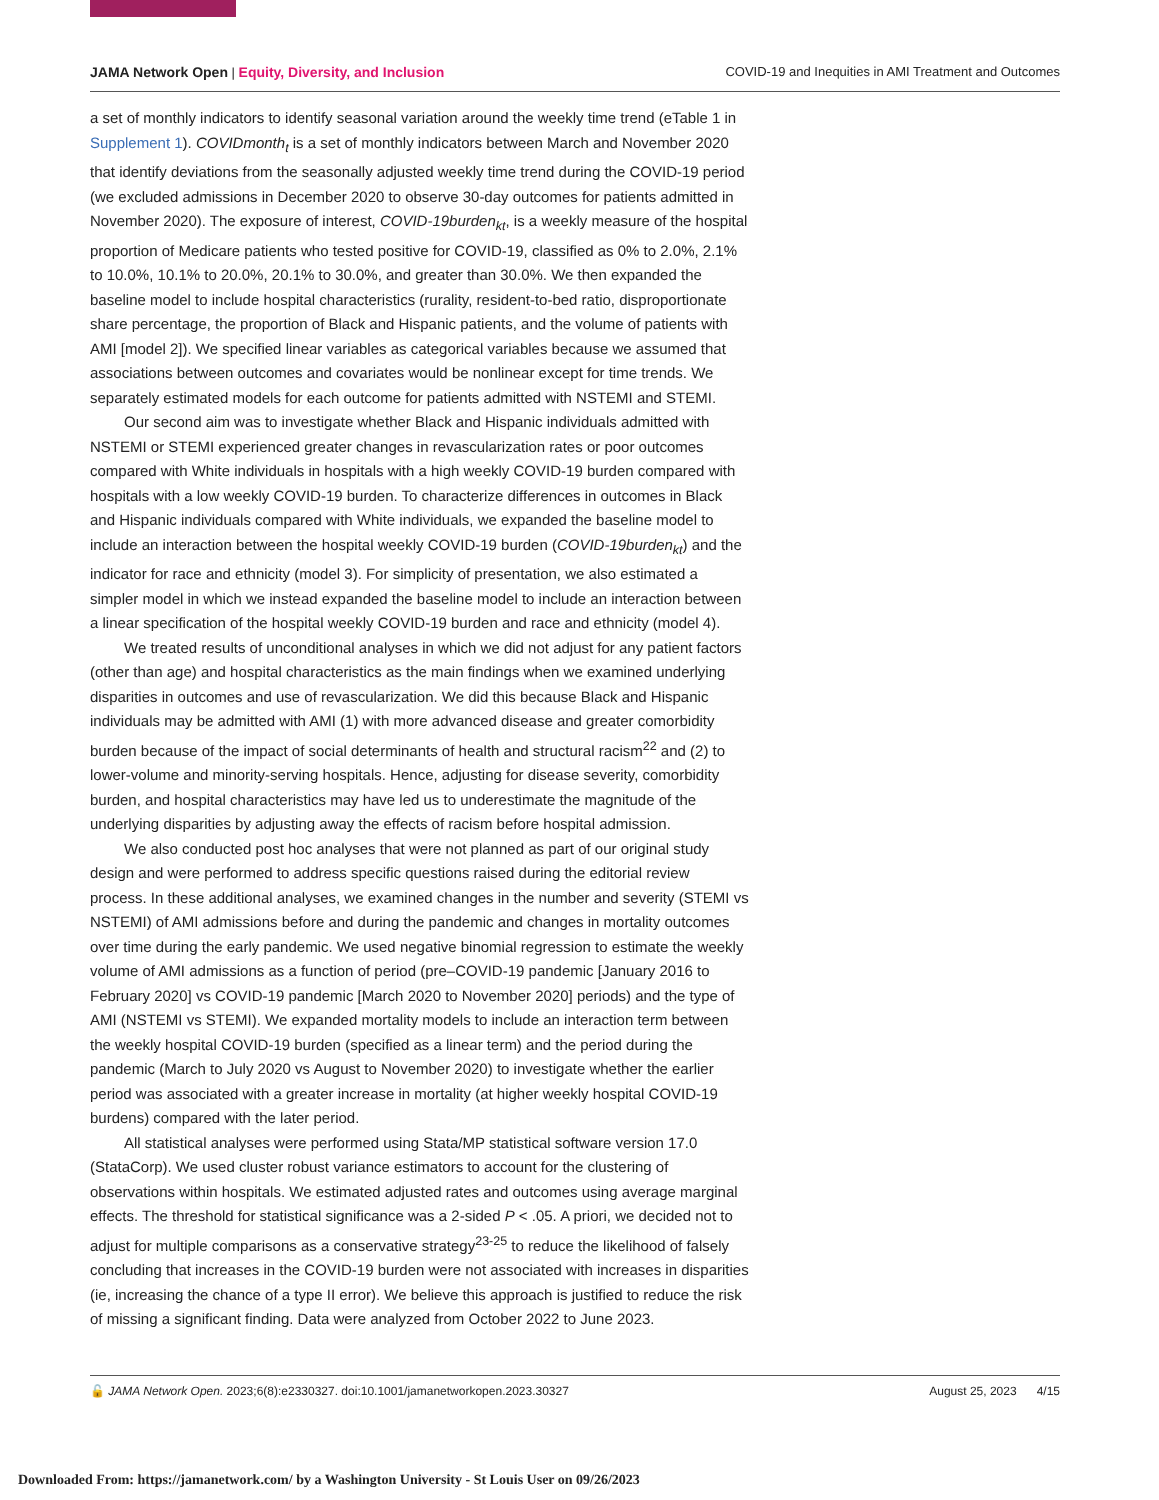JAMA Network Open | Equity, Diversity, and Inclusion COVID-19 and Inequities in AMI Treatment and Outcomes
a set of monthly indicators to identify seasonal variation around the weekly time trend (eTable 1 in Supplement 1). COVIDmonth<sub>t</sub> is a set of monthly indicators between March and November 2020 that identify deviations from the seasonally adjusted weekly time trend during the COVID-19 period (we excluded admissions in December 2020 to observe 30-day outcomes for patients admitted in November 2020). The exposure of interest, COVID-19burden<sub>kt</sub>, is a weekly measure of the hospital proportion of Medicare patients who tested positive for COVID-19, classified as 0% to 2.0%, 2.1% to 10.0%, 10.1% to 20.0%, 20.1% to 30.0%, and greater than 30.0%. We then expanded the baseline model to include hospital characteristics (rurality, resident-to-bed ratio, disproportionate share percentage, the proportion of Black and Hispanic patients, and the volume of patients with AMI [model 2]). We specified linear variables as categorical variables because we assumed that associations between outcomes and covariates would be nonlinear except for time trends. We separately estimated models for each outcome for patients admitted with NSTEMI and STEMI.
Our second aim was to investigate whether Black and Hispanic individuals admitted with NSTEMI or STEMI experienced greater changes in revascularization rates or poor outcomes compared with White individuals in hospitals with a high weekly COVID-19 burden compared with hospitals with a low weekly COVID-19 burden. To characterize differences in outcomes in Black and Hispanic individuals compared with White individuals, we expanded the baseline model to include an interaction between the hospital weekly COVID-19 burden (COVID-19burden<sub>kt</sub>) and the indicator for race and ethnicity (model 3). For simplicity of presentation, we also estimated a simpler model in which we instead expanded the baseline model to include an interaction between a linear specification of the hospital weekly COVID-19 burden and race and ethnicity (model 4).
We treated results of unconditional analyses in which we did not adjust for any patient factors (other than age) and hospital characteristics as the main findings when we examined underlying disparities in outcomes and use of revascularization. We did this because Black and Hispanic individuals may be admitted with AMI (1) with more advanced disease and greater comorbidity burden because of the impact of social determinants of health and structural racism<sup>22</sup> and (2) to lower-volume and minority-serving hospitals. Hence, adjusting for disease severity, comorbidity burden, and hospital characteristics may have led us to underestimate the magnitude of the underlying disparities by adjusting away the effects of racism before hospital admission.
We also conducted post hoc analyses that were not planned as part of our original study design and were performed to address specific questions raised during the editorial review process. In these additional analyses, we examined changes in the number and severity (STEMI vs NSTEMI) of AMI admissions before and during the pandemic and changes in mortality outcomes over time during the early pandemic. We used negative binomial regression to estimate the weekly volume of AMI admissions as a function of period (pre–COVID-19 pandemic [January 2016 to February 2020] vs COVID-19 pandemic [March 2020 to November 2020] periods) and the type of AMI (NSTEMI vs STEMI). We expanded mortality models to include an interaction term between the weekly hospital COVID-19 burden (specified as a linear term) and the period during the pandemic (March to July 2020 vs August to November 2020) to investigate whether the earlier period was associated with a greater increase in mortality (at higher weekly hospital COVID-19 burdens) compared with the later period.
All statistical analyses were performed using Stata/MP statistical software version 17.0 (StataCorp). We used cluster robust variance estimators to account for the clustering of observations within hospitals. We estimated adjusted rates and outcomes using average marginal effects. The threshold for statistical significance was a 2-sided P < .05. A priori, we decided not to adjust for multiple comparisons as a conservative strategy<sup>23-25</sup> to reduce the likelihood of falsely concluding that increases in the COVID-19 burden were not associated with increases in disparities (ie, increasing the chance of a type II error). We believe this approach is justified to reduce the risk of missing a significant finding. Data were analyzed from October 2022 to June 2023.
🔓 JAMA Network Open. 2023;6(8):e2330327. doi:10.1001/jamanetworkopen.2023.30327 August 25, 2023 4/15
Downloaded From: https://jamanetwork.com/ by a Washington University - St Louis User on 09/26/2023